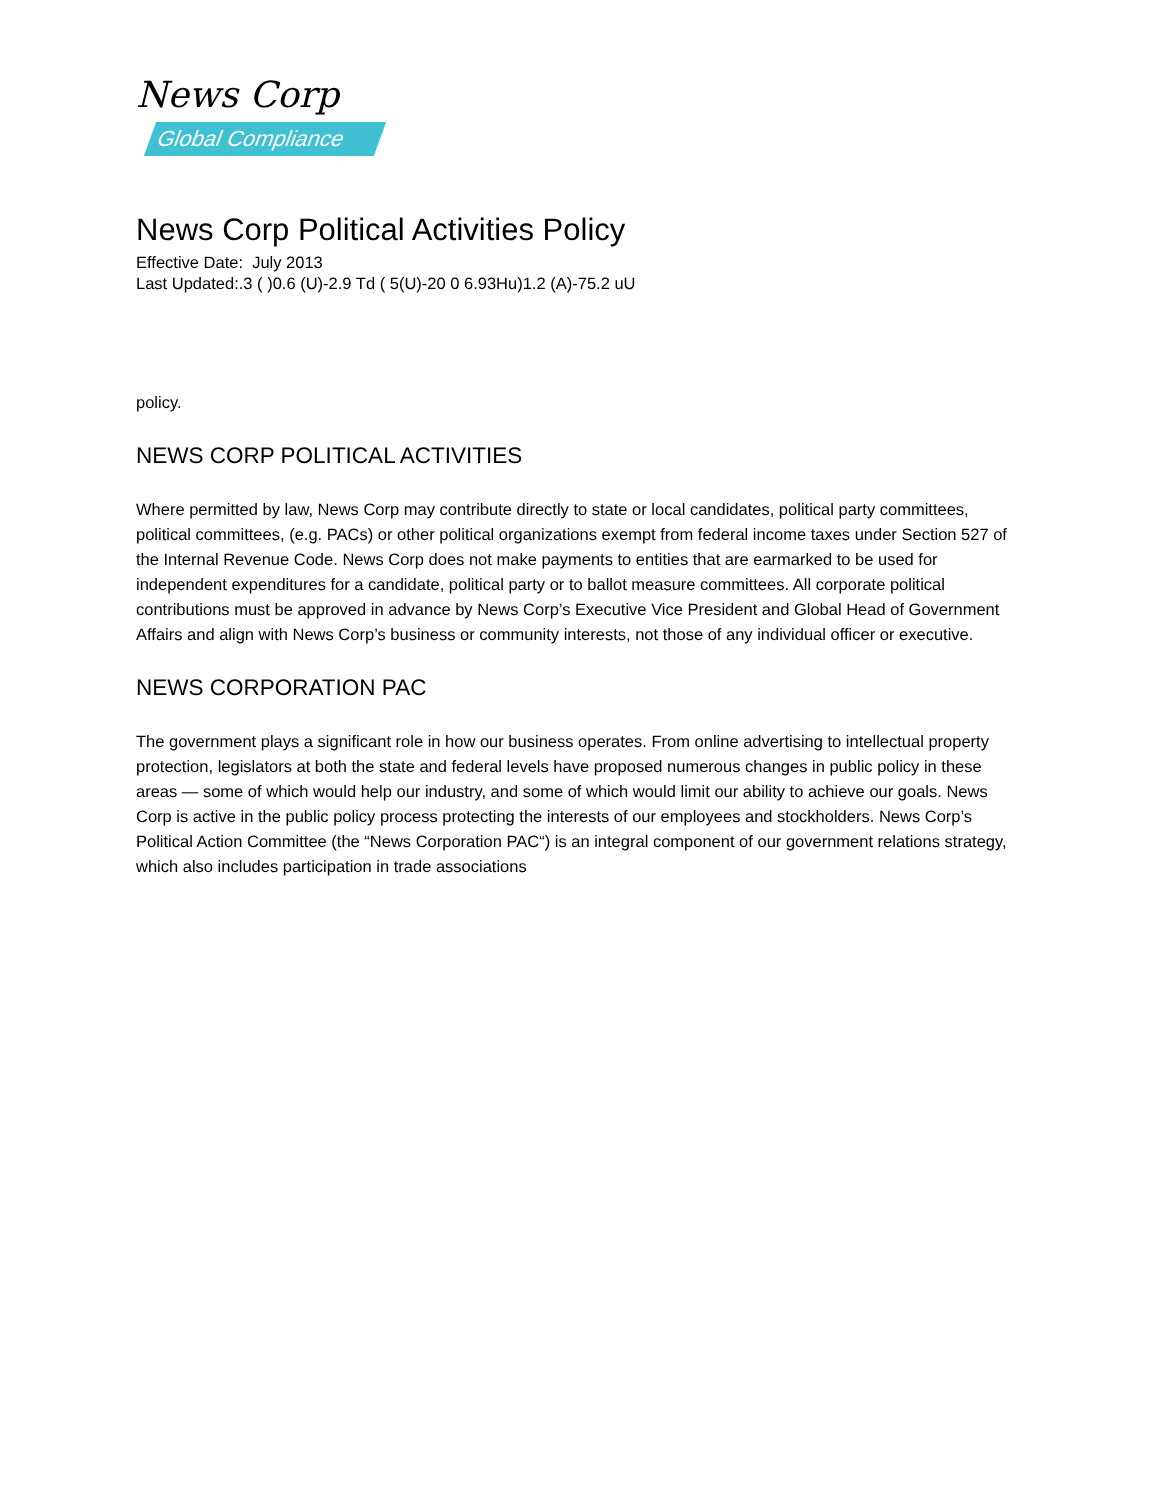News Corp
Global Compliance
News Corp Political Activities Policy
Effective Date: July 2013
Last Updated:.3 ( )0.6 (U)-2.9 Td ( 5(U)-20 0 6.93Hu)1.2 (A)-75.2 uU
policy.
NEWS CORP POLITICAL ACTIVITIES
Where permitted by law, News Corp may contribute directly to state or local candidates, political party committees, political committees, (e.g. PACs) or other political organizations exempt from federal income taxes under Section 527 of the Internal Revenue Code. News Corp does not make payments to entities that are earmarked to be used for independent expenditures for a candidate, political party or to ballot measure committees. All corporate political contributions must be approved in advance by News Corp’s Executive Vice President and Global Head of Government Affairs and align with News Corp’s business or community interests, not those of any individual officer or executive.
NEWS CORPORATION PAC
The government plays a significant role in how our business operates. From online advertising to intellectual property protection, legislators at both the state and federal levels have proposed numerous changes in public policy in these areas — some of which would help our industry, and some of which would limit our ability to achieve our goals. News Corp is active in the public policy process protecting the interests of our employees and stockholders. News Corp’s Political Action Committee (the “News Corporation PAC“) is an integral component of our government relations strategy, which also includes participation in trade associations